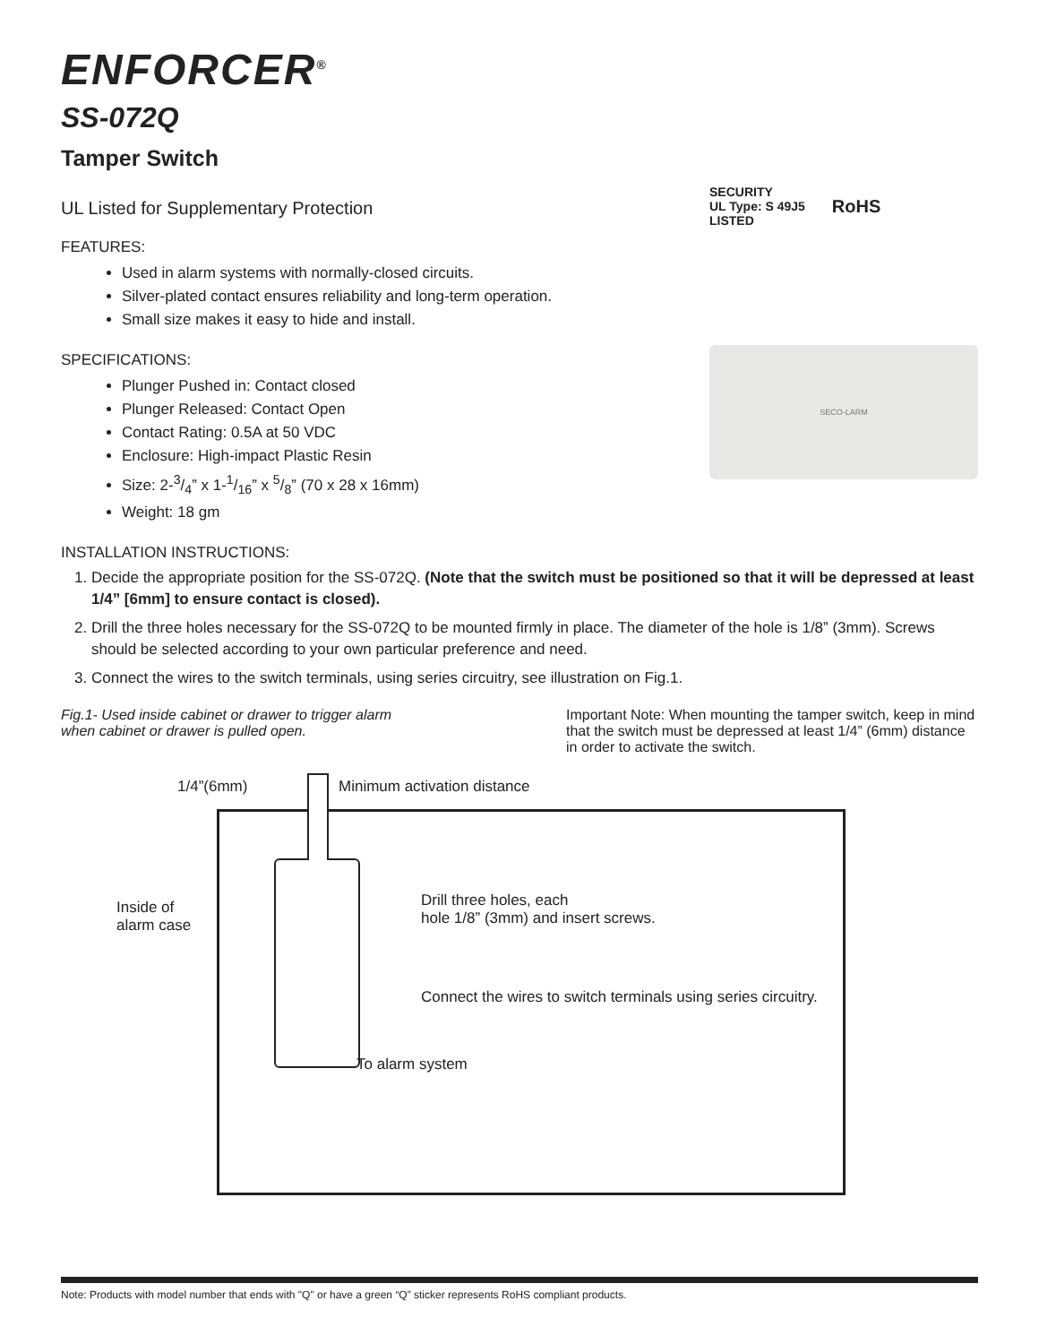ENFORCER<sup>®</sup>
SS-072Q
Tamper Switch
UL Listed for Supplementary Protection
FEATURES:
Used in alarm systems with normally-closed circuits.
Silver-plated contact ensures reliability and long-term operation.
Small size makes it easy to hide and install.
SPECIFICATIONS:
Plunger Pushed in: Contact closed
Plunger Released: Contact Open
Contact Rating: 0.5A at 50 VDC
Enclosure: High-impact Plastic Resin
Size: 2-3/4” x 1-1/16” x 5/8” (70 x 28 x 16mm)
Weight: 18 gm
SECURITY
UL Type: S 49J5
LISTED
RoHS
SECO-LARM
INSTALLATION INSTRUCTIONS:
1. Decide the appropriate position for the SS-072Q. (Note that the switch must be positioned so that it will be depressed at least 1/4” [6mm] to ensure contact is closed).
2. Drill the three holes necessary for the SS-072Q to be mounted firmly in place. The diameter of the hole is 1/8” (3mm). Screws should be selected according to your own particular preference and need.
3. Connect the wires to the switch terminals, using series circuitry, see illustration on Fig.1.
Fig.1- Used inside cabinet or drawer to trigger alarm when cabinet or drawer is pulled open.
Important Note: When mounting the tamper switch, keep in mind that the switch must be depressed at least 1/4” (6mm) distance in order to activate the switch.
1/4”(6mm) Minimum activation distance
Inside of
alarm case
Drill three holes, each
hole 1/8” (3mm) and insert screws.
Connect the wires to switch terminals using series circuitry.
To alarm system
Note: Products with model number that ends with "Q" or have a green “Q” sticker represents RoHS compliant products.